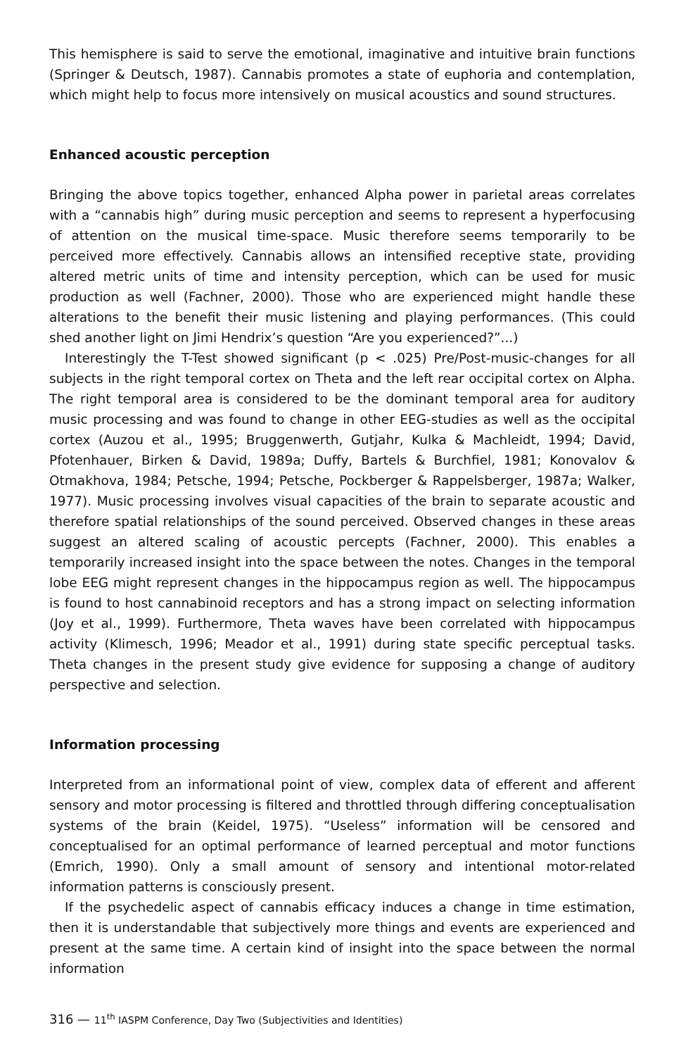This hemisphere is said to serve the emotional, imaginative and intuitive brain functions (Springer & Deutsch, 1987). Cannabis promotes a state of euphoria and contemplation, which might help to focus more intensively on musical acoustics and sound structures.
Enhanced acoustic perception
Bringing the above topics together, enhanced Alpha power in parietal areas correlates with a “cannabis high” during music perception and seems to represent a hyperfocusing of attention on the musical time-space. Music therefore seems temporarily to be perceived more effectively. Cannabis allows an intensified receptive state, providing altered metric units of time and intensity perception, which can be used for music production as well (Fachner, 2000). Those who are experienced might handle these alterations to the benefit their music listening and playing performances. (This could shed another light on Jimi Hendrix’s question “Are you experienced?”...)
Interestingly the T-Test showed significant (p < .025) Pre/Post-music-changes for all subjects in the right temporal cortex on Theta and the left rear occipital cortex on Alpha. The right temporal area is considered to be the dominant temporal area for auditory music processing and was found to change in other EEG-studies as well as the occipital cortex (Auzou et al., 1995; Bruggenwerth, Gutjahr, Kulka & Machleidt, 1994; David, Pfotenhauer, Birken & David, 1989a; Duffy, Bartels & Burchfiel, 1981; Konovalov & Otmakhova, 1984; Petsche, 1994; Petsche, Pockberger & Rappelsberger, 1987a; Walker, 1977). Music processing involves visual capacities of the brain to separate acoustic and therefore spatial relationships of the sound perceived. Observed changes in these areas suggest an altered scaling of acoustic percepts (Fachner, 2000). This enables a temporarily increased insight into the space between the notes. Changes in the temporal lobe EEG might represent changes in the hippocampus region as well. The hippocampus is found to host cannabinoid receptors and has a strong impact on selecting information (Joy et al., 1999). Furthermore, Theta waves have been correlated with hippocampus activity (Klimesch, 1996; Meador et al., 1991) during state specific perceptual tasks. Theta changes in the present study give evidence for supposing a change of auditory perspective and selection.
Information processing
Interpreted from an informational point of view, complex data of efferent and afferent sensory and motor processing is filtered and throttled through differing conceptualisation systems of the brain (Keidel, 1975). “Useless” information will be censored and conceptualised for an optimal performance of learned perceptual and motor functions (Emrich, 1990). Only a small amount of sensory and intentional motor-related information patterns is consciously present.
If the psychedelic aspect of cannabis efficacy induces a change in time estimation, then it is understandable that subjectively more things and events are experienced and present at the same time. A certain kind of insight into the space between the normal information
316 — 11<sup>th</sup> IASPM Conference, Day Two (Subjectivities and Identities)